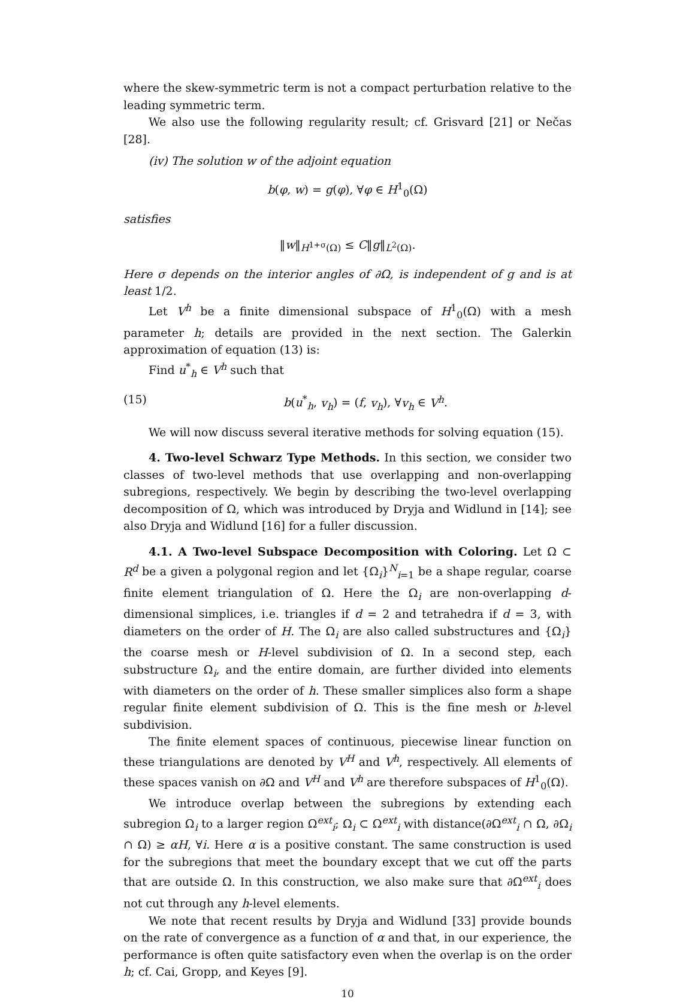where the skew-symmetric term is not a compact perturbation relative to the leading symmetric term.
We also use the following regularity result; cf. Grisvard [21] or Nečas [28].
(iv) The solution w of the adjoint equation
b(φ, w) = g(φ), ∀φ ∈ H<sup>1</sup><sub>0</sub>(Ω)
satisfies
‖w‖<sub>H<sup>1+σ</sup>(Ω)</sub> ≤ C‖g‖<sub>L<sup>2</sup>(Ω)</sub>.
Here σ depends on the interior angles of ∂Ω, is independent of g and is at least 1/2.
Let V<sup>h</sup> be a finite dimensional subspace of H<sup>1</sup><sub>0</sub>(Ω) with a mesh parameter h; details are provided in the next section. The Galerkin approximation of equation (13) is:
Find u<sup>*</sup><sub>h</sub> ∈ V<sup>h</sup> such that
(15) b(u<sup>*</sup><sub>h</sub>, v<sub>h</sub>) = (f, v<sub>h</sub>), ∀v<sub>h</sub> ∈ V<sup>h</sup>.
We will now discuss several iterative methods for solving equation (15).
4. Two-level Schwarz Type Methods. In this section, we consider two classes of two-level methods that use overlapping and non-overlapping subregions, respectively. We begin by describing the two-level overlapping decomposition of Ω, which was introduced by Dryja and Widlund in [14]; see also Dryja and Widlund [16] for a fuller discussion.
4.1. A Two-level Subspace Decomposition with Coloring. Let Ω ⊂ R<sup>d</sup> be a given a polygonal region and let {Ω<sub>i</sub>}<sup>N</sup><sub>i=1</sub> be a shape regular, coarse finite element triangulation of Ω. Here the Ω<sub>i</sub> are non-overlapping d-dimensional simplices, i.e. triangles if d = 2 and tetrahedra if d = 3, with diameters on the order of H. The Ω<sub>i</sub> are also called substructures and {Ω<sub>i</sub>} the coarse mesh or H-level subdivision of Ω. In a second step, each substructure Ω<sub>i</sub>, and the entire domain, are further divided into elements with diameters on the order of h. These smaller simplices also form a shape regular finite element subdivision of Ω. This is the fine mesh or h-level subdivision.
The finite element spaces of continuous, piecewise linear function on these triangulations are denoted by V<sup>H</sup> and V<sup>h</sup>, respectively. All elements of these spaces vanish on ∂Ω and V<sup>H</sup> and V<sup>h</sup> are therefore subspaces of H<sup>1</sup><sub>0</sub>(Ω).
We introduce overlap between the subregions by extending each subregion Ω<sub>i</sub> to a larger region Ω<sup>ext</sup><sub>i</sub>; Ω<sub>i</sub> ⊂ Ω<sup>ext</sup><sub>i</sub> with distance(∂Ω<sup>ext</sup><sub>i</sub> ∩ Ω, ∂Ω<sub>i</sub> ∩ Ω) ≥ αH, ∀i. Here α is a positive constant. The same construction is used for the subregions that meet the boundary except that we cut off the parts that are outside Ω. In this construction, we also make sure that ∂Ω<sup>ext</sup><sub>i</sub> does not cut through any h-level elements.
We note that recent results by Dryja and Widlund [33] provide bounds on the rate of convergence as a function of α and that, in our experience, the performance is often quite satisfactory even when the overlap is on the order h; cf. Cai, Gropp, and Keyes [9].
10